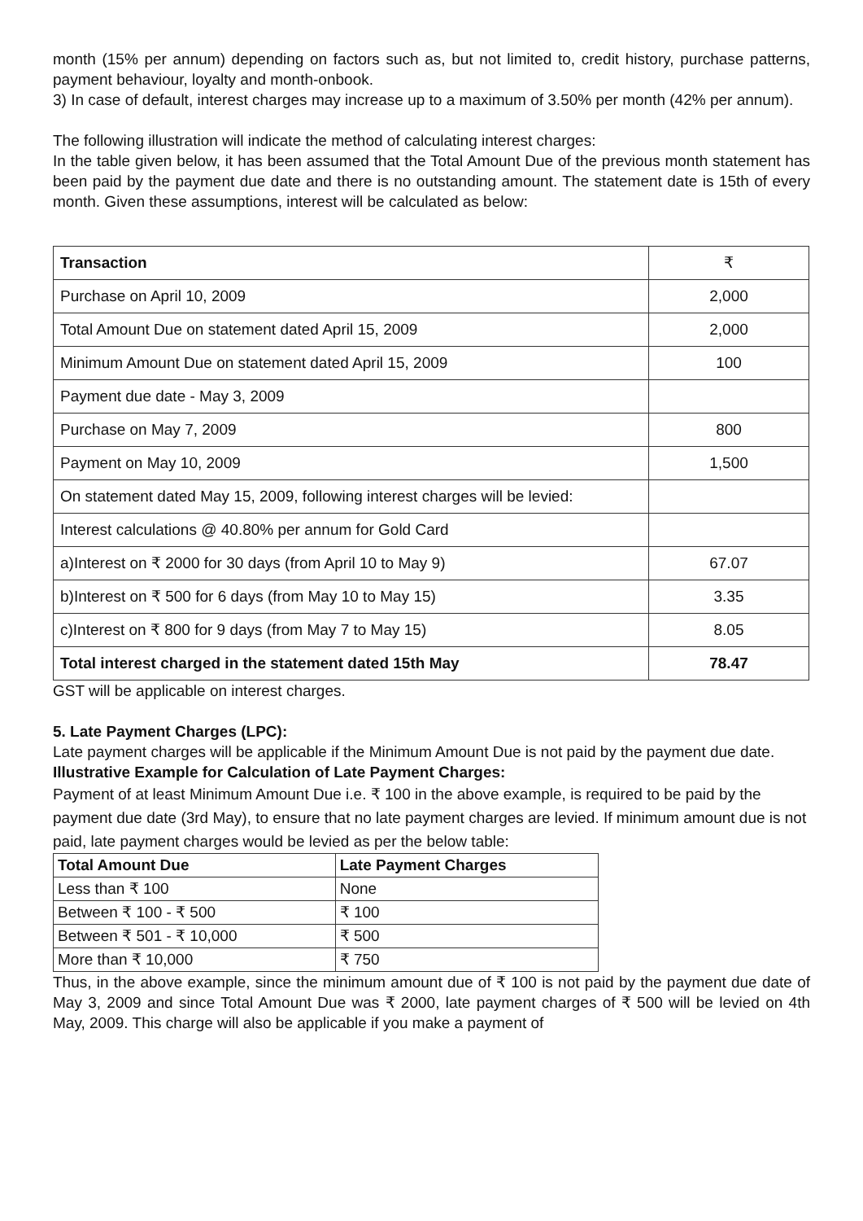month (15% per annum) depending on factors such as, but not limited to, credit history, purchase patterns, payment behaviour, loyalty and month-onbook.
3) In case of default, interest charges may increase up to a maximum of 3.50% per month (42% per annum).
The following illustration will indicate the method of calculating interest charges:
In the table given below, it has been assumed that the Total Amount Due of the previous month statement has been paid by the payment due date and there is no outstanding amount. The statement date is 15th of every month. Given these assumptions, interest will be calculated as below:
| Transaction | ₹ |
| Purchase on April 10, 2009 | 2,000 |
| Total Amount Due on statement dated April 15, 2009 | 2,000 |
| Minimum Amount Due on statement dated April 15, 2009 | 100 |
| Payment due date - May 3, 2009 | |
| Purchase on May 7, 2009 | 800 |
| Payment on May 10, 2009 | 1,500 |
| On statement dated May 15, 2009, following interest charges will be levied: | |
| Interest calculations @ 40.80% per annum for Gold Card | |
| a)Interest on ₹ 2000 for 30 days (from April 10 to May 9) | 67.07 |
| b)Interest on ₹ 500 for 6 days (from May 10 to May 15) | 3.35 |
| c)Interest on ₹ 800 for 9 days (from May 7 to May 15) | 8.05 |
| Total interest charged in the statement dated 15th May | 78.47 |
GST will be applicable on interest charges.
5. Late Payment Charges (LPC):
Late payment charges will be applicable if the Minimum Amount Due is not paid by the payment due date.
Illustrative Example for Calculation of Late Payment Charges:
Payment of at least Minimum Amount Due i.e. ₹ 100 in the above example, is required to be paid by the payment due date (3rd May), to ensure that no late payment charges are levied. If minimum amount due is not paid, late payment charges would be levied as per the below table:
| Total Amount Due | Late Payment Charges |
| Less than ₹ 100 | None |
| Between ₹ 100 - ₹ 500 | ₹ 100 |
| Between ₹ 501 - ₹ 10,000 | ₹ 500 |
| More than ₹ 10,000 | ₹ 750 |
Thus, in the above example, since the minimum amount due of ₹ 100 is not paid by the payment due date of May 3, 2009 and since Total Amount Due was ₹ 2000, late payment charges of ₹ 500 will be levied on 4th May, 2009. This charge will also be applicable if you make a payment of